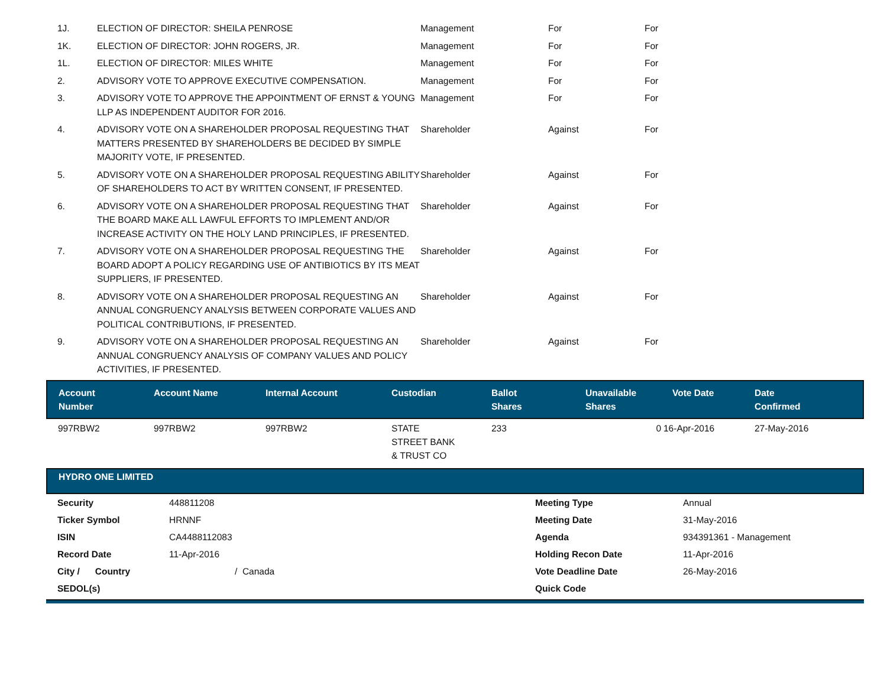| 1J. | ELECTION OF DIRECTOR: SHEILA PENROSE | Management | For | For |
| 1K. | ELECTION OF DIRECTOR: JOHN ROGERS, JR. | Management | For | For |
| 1L. | ELECTION OF DIRECTOR: MILES WHITE | Management | For | For |
| 2. | ADVISORY VOTE TO APPROVE EXECUTIVE COMPENSATION. | Management | For | For |
| 3. | ADVISORY VOTE TO APPROVE THE APPOINTMENT OF ERNST & YOUNG LLP AS INDEPENDENT AUDITOR FOR 2016. | Management | For | For |
| 4. | ADVISORY VOTE ON A SHAREHOLDER PROPOSAL REQUESTING THAT MATTERS PRESENTED BY SHAREHOLDERS BE DECIDED BY SIMPLE MAJORITY VOTE, IF PRESENTED. | Shareholder | Against | For |
| 5. | ADVISORY VOTE ON A SHAREHOLDER PROPOSAL REQUESTING ABILITY OF SHAREHOLDERS TO ACT BY WRITTEN CONSENT, IF PRESENTED. | Shareholder | Against | For |
| 6. | ADVISORY VOTE ON A SHAREHOLDER PROPOSAL REQUESTING THAT THE BOARD MAKE ALL LAWFUL EFFORTS TO IMPLEMENT AND/OR INCREASE ACTIVITY ON THE HOLY LAND PRINCIPLES, IF PRESENTED. | Shareholder | Against | For |
| 7. | ADVISORY VOTE ON A SHAREHOLDER PROPOSAL REQUESTING THE BOARD ADOPT A POLICY REGARDING USE OF ANTIBIOTICS BY ITS MEAT SUPPLIERS, IF PRESENTED. | Shareholder | Against | For |
| 8. | ADVISORY VOTE ON A SHAREHOLDER PROPOSAL REQUESTING AN ANNUAL CONGRUENCY ANALYSIS BETWEEN CORPORATE VALUES AND POLITICAL CONTRIBUTIONS, IF PRESENTED. | Shareholder | Against | For |
| 9. | ADVISORY VOTE ON A SHAREHOLDER PROPOSAL REQUESTING AN ANNUAL CONGRUENCY ANALYSIS OF COMPANY VALUES AND POLICY ACTIVITIES, IF PRESENTED. | Shareholder | Against | For |
| Account Number | Account Name | Internal Account | Custodian | Ballot Shares | Unavailable Shares | Vote Date | Date Confirmed |
| --- | --- | --- | --- | --- | --- | --- | --- |
| 997RBW2 | 997RBW2 | 997RBW2 | STATE STREET BANK & TRUST CO | 233 | 0 | 16-Apr-2016 | 27-May-2016 |
HYDRO ONE LIMITED
| Security | 448811208 | Meeting Type | Annual |
| Ticker Symbol | HRNNF | Meeting Date | 31-May-2016 |
| ISIN | CA4488112083 | Agenda | 934391361 - Management |
| Record Date | 11-Apr-2016 | Holding Recon Date | 11-Apr-2016 |
| City / Country | / Canada | Vote Deadline Date | 26-May-2016 |
| SEDOL(s) | | Quick Code | |